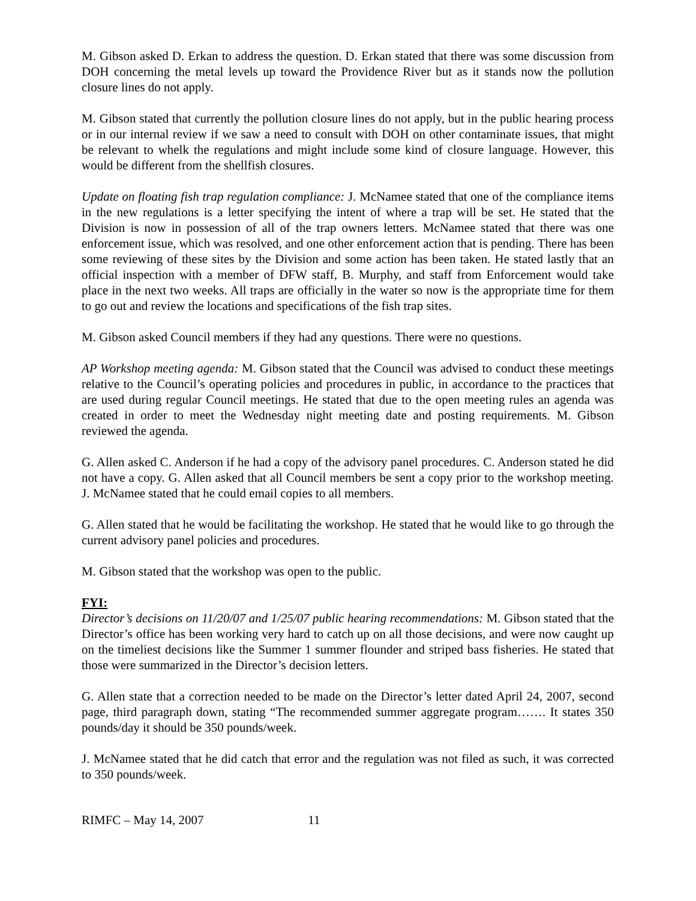M. Gibson asked D. Erkan to address the question. D. Erkan stated that there was some discussion from DOH concerning the metal levels up toward the Providence River but as it stands now the pollution closure lines do not apply.
M. Gibson stated that currently the pollution closure lines do not apply, but in the public hearing process or in our internal review if we saw a need to consult with DOH on other contaminate issues, that might be relevant to whelk the regulations and might include some kind of closure language. However, this would be different from the shellfish closures.
Update on floating fish trap regulation compliance: J. McNamee stated that one of the compliance items in the new regulations is a letter specifying the intent of where a trap will be set. He stated that the Division is now in possession of all of the trap owners letters. McNamee stated that there was one enforcement issue, which was resolved, and one other enforcement action that is pending. There has been some reviewing of these sites by the Division and some action has been taken. He stated lastly that an official inspection with a member of DFW staff, B. Murphy, and staff from Enforcement would take place in the next two weeks. All traps are officially in the water so now is the appropriate time for them to go out and review the locations and specifications of the fish trap sites.
M. Gibson asked Council members if they had any questions. There were no questions.
AP Workshop meeting agenda: M. Gibson stated that the Council was advised to conduct these meetings relative to the Council’s operating policies and procedures in public, in accordance to the practices that are used during regular Council meetings. He stated that due to the open meeting rules an agenda was created in order to meet the Wednesday night meeting date and posting requirements. M. Gibson reviewed the agenda.
G. Allen asked C. Anderson if he had a copy of the advisory panel procedures. C. Anderson stated he did not have a copy. G. Allen asked that all Council members be sent a copy prior to the workshop meeting. J. McNamee stated that he could email copies to all members.
G. Allen stated that he would be facilitating the workshop. He stated that he would like to go through the current advisory panel policies and procedures.
M. Gibson stated that the workshop was open to the public.
FYI:
Director’s decisions on 11/20/07 and 1/25/07 public hearing recommendations: M. Gibson stated that the Director’s office has been working very hard to catch up on all those decisions, and were now caught up on the timeliest decisions like the Summer 1 summer flounder and striped bass fisheries. He stated that those were summarized in the Director’s decision letters.
G. Allen state that a correction needed to be made on the Director’s letter dated April 24, 2007, second page, third paragraph down, stating “The recommended summer aggregate program……. It states 350 pounds/day it should be 350 pounds/week.
J. McNamee stated that he did catch that error and the regulation was not filed as such, it was corrected to 350 pounds/week.
RIMFC – May 14, 2007 11